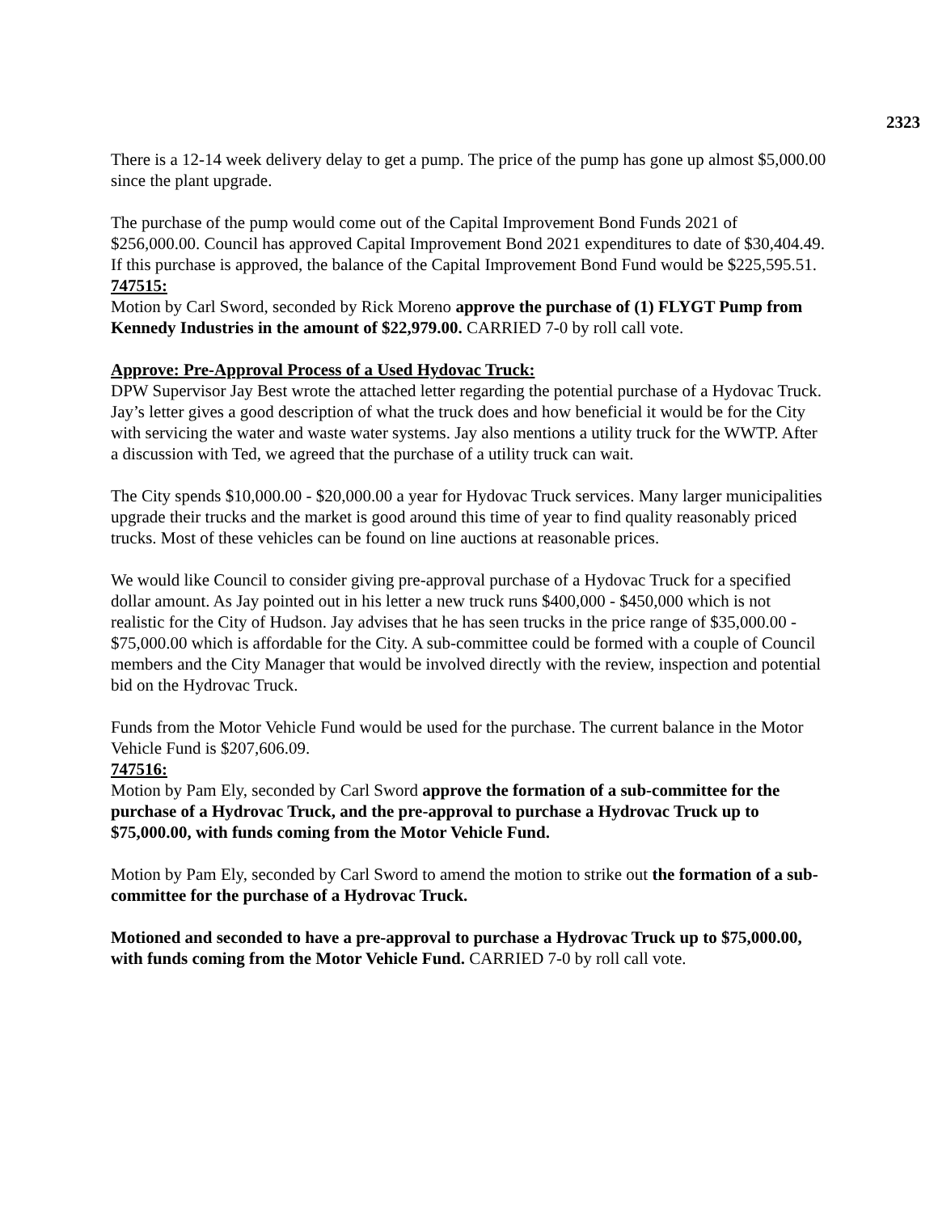2323
There is a 12-14 week delivery delay to get a pump. The price of the pump has gone up almost $5,000.00 since the plant upgrade.
The purchase of the pump would come out of the Capital Improvement Bond Funds 2021 of $256,000.00. Council has approved Capital Improvement Bond 2021 expenditures to date of $30,404.49. If this purchase is approved, the balance of the Capital Improvement Bond Fund would be $225,595.51.
747515:
Motion by Carl Sword, seconded by Rick Moreno approve the purchase of (1) FLYGT Pump from Kennedy Industries in the amount of $22,979.00. CARRIED 7-0 by roll call vote.
Approve: Pre-Approval Process of a Used Hydovac Truck:
DPW Supervisor Jay Best wrote the attached letter regarding the potential purchase of a Hydovac Truck. Jay’s letter gives a good description of what the truck does and how beneficial it would be for the City with servicing the water and waste water systems. Jay also mentions a utility truck for the WWTP. After a discussion with Ted, we agreed that the purchase of a utility truck can wait.
The City spends $10,000.00 - $20,000.00 a year for Hydovac Truck services. Many larger municipalities upgrade their trucks and the market is good around this time of year to find quality reasonably priced trucks. Most of these vehicles can be found on line auctions at reasonable prices.
We would like Council to consider giving pre-approval purchase of a Hydovac Truck for a specified dollar amount. As Jay pointed out in his letter a new truck runs $400,000 - $450,000 which is not realistic for the City of Hudson. Jay advises that he has seen trucks in the price range of $35,000.00 - $75,000.00 which is affordable for the City. A sub-committee could be formed with a couple of Council members and the City Manager that would be involved directly with the review, inspection and potential bid on the Hydrovac Truck.
Funds from the Motor Vehicle Fund would be used for the purchase. The current balance in the Motor Vehicle Fund is $207,606.09.
747516:
Motion by Pam Ely, seconded by Carl Sword approve the formation of a sub-committee for the purchase of a Hydrovac Truck, and the pre-approval to purchase a Hydrovac Truck up to $75,000.00, with funds coming from the Motor Vehicle Fund.
Motion by Pam Ely, seconded by Carl Sword to amend the motion to strike out the formation of a sub-committee for the purchase of a Hydrovac Truck.
Motioned and seconded to have a pre-approval to purchase a Hydrovac Truck up to $75,000.00, with funds coming from the Motor Vehicle Fund. CARRIED 7-0 by roll call vote.